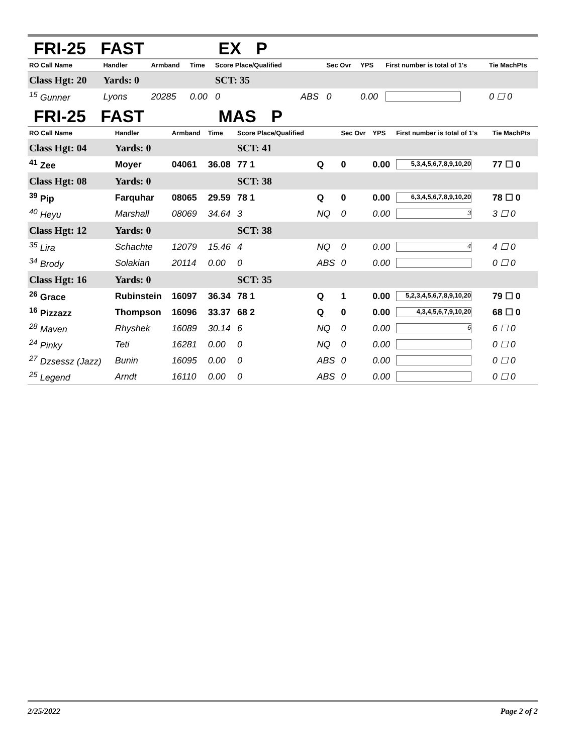FRI-25 FAST EX P
| RO Call Name | Handler | Armband | Time | Score Place/Qualified | | Sec Ovr | YPS | First number is total of 1's | Tie MachPts |
| --- | --- | --- | --- | --- | --- | --- | --- | --- | --- |
| Class Hgt: 20 | Yards: 0 | | | SCT: 35 | | | | | |
| <sup>15</sup> Gunner | Lyons | 20285 | 0.00 | 0 | ABS | 0 | 0.00 | | 0 ☐ 0 |
FRI-25 FAST MAS P
| RO Call Name | Handler | Armband | Time | Score Place/Qualified | | Sec Ovr | YPS | First number is total of 1's | Tie MachPts |
| --- | --- | --- | --- | --- | --- | --- | --- | --- | --- |
| Class Hgt: 04 | Yards: 0 | | | SCT: 41 | | | | | |
| <sup>41</sup> Zee | Moyer | 04061 | 36.08 | 77 1 | Q | 0 | 0.00 | 5,3,4,5,6,7,8,9,10,20 | 77 ☐ 0 |
| Class Hgt: 08 | Yards: 0 | | | SCT: 38 | | | | | |
| <sup>39</sup> Pip | Farquhar | 08065 | 29.59 | 78 1 | Q | 0 | 0.00 | 6,3,4,5,6,7,8,9,10,20 | 78 ☐ 0 |
| <sup>40</sup> Heyu | Marshall | 08069 | 34.64 | 3 | NQ | 0 | 0.00 | 3 | 3 ☐ 0 |
| Class Hgt: 12 | Yards: 0 | | | SCT: 38 | | | | | |
| <sup>35</sup> Lira | Schachte | 12079 | 15.46 | 4 | NQ | 0 | 0.00 | 4 | 4 ☐ 0 |
| <sup>34</sup> Brody | Solakian | 20114 | 0.00 | 0 | ABS | 0 | 0.00 | | 0 ☐ 0 |
| Class Hgt: 16 | Yards: 0 | | | SCT: 35 | | | | | |
| <sup>26</sup> Grace | Rubinstein | 16097 | 36.34 | 78 1 | Q | 1 | 0.00 | 5,2,3,4,5,6,7,8,9,10,20 | 79 ☐ 0 |
| <sup>16</sup> Pizzazz | Thompson | 16096 | 33.37 | 68 2 | Q | 0 | 0.00 | 4,3,4,5,6,7,9,10,20 | 68 ☐ 0 |
| <sup>28</sup> Maven | Rhyshek | 16089 | 30.14 | 6 | NQ | 0 | 0.00 | 6 | 6 ☐ 0 |
| <sup>24</sup> Pinky | Teti | 16281 | 0.00 | 0 | NQ | 0 | 0.00 | | 0 ☐ 0 |
| <sup>27</sup> Dzsessz (Jazz) | Bunin | 16095 | 0.00 | 0 | ABS | 0 | 0.00 | | 0 ☐ 0 |
| <sup>25</sup> Legend | Arndt | 16110 | 0.00 | 0 | ABS | 0 | 0.00 | | 0 ☐ 0 |
2/25/2022 Page 2 of 2